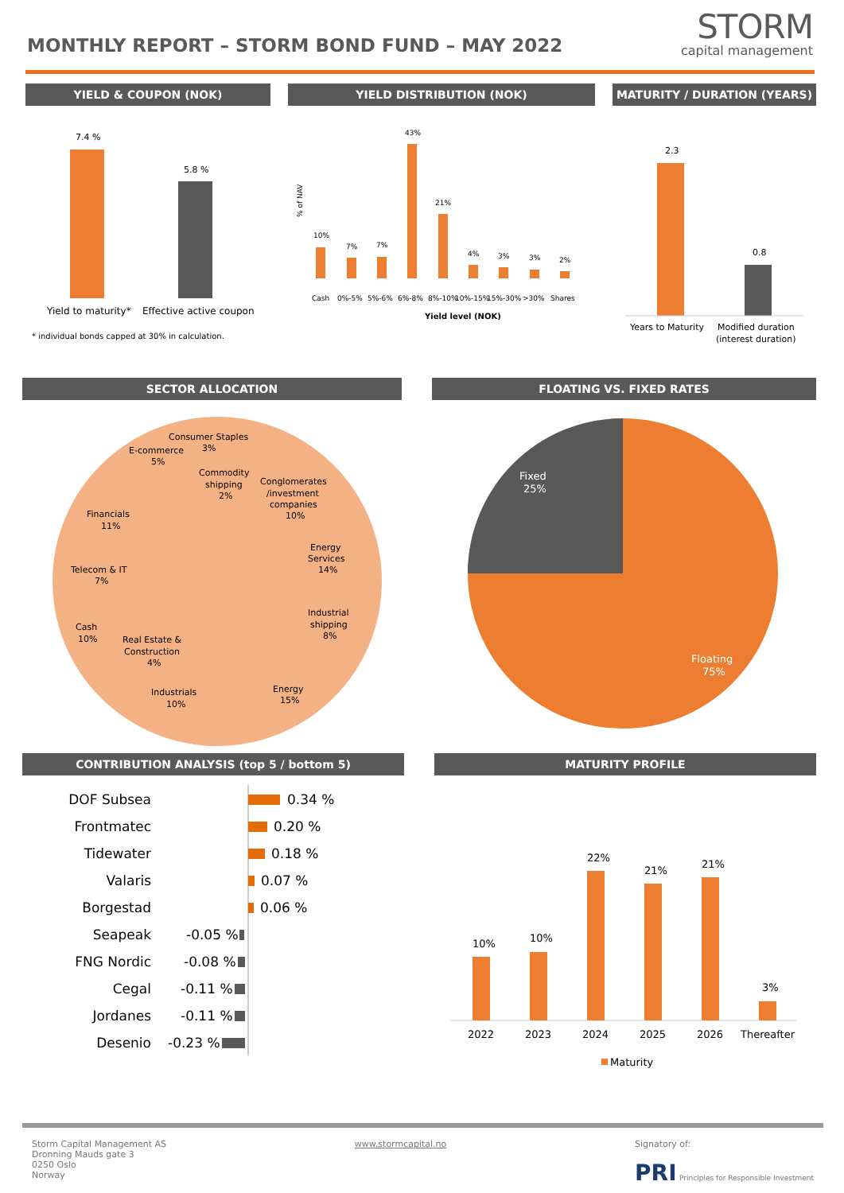MONTHLY REPORT – STORM BOND FUND – MAY 2022
STORM
capital management
YIELD & COUPON (NOK)
7.4 %
5.8 %
Yield to maturity*
Effective active coupon
* individual bonds capped at 30% in calculation.
YIELD DISTRIBUTION (NOK)
% of NAV
10%
7%
7%
43%
21%
4%
3%
3%
2%
Cash
0%-5%
5%-6%
6%-8%
8%-10%
10%-15%
15%-30%
>30%
Shares
Yield level (NOK)
MATURITY / DURATION (YEARS)
2.3
0.8
Years to Maturity
Modified duration
(interest duration)
SECTOR ALLOCATION
Consumer Staples
3%
E-commerce
5%
Commodity
shipping
2%
Conglomerates
/investment
companies
10%
Financials
11%
Energy
Services
14%
Telecom & IT
7%
Industrial
shipping
8%
Cash
10%
Real Estate &
Construction
4%
Energy
15%
Industrials
10%
FLOATING VS. FIXED RATES
Fixed
25%
Floating
75%
CONTRIBUTION ANALYSIS (top 5 / bottom 5)
DOF Subsea
Frontmatec
Tidewater
Valaris
Borgestad
Seapeak
FNG Nordic
Cegal
Jordanes
Desenio
0.34 %
0.20 %
0.18 %
0.07 %
0.06 %
-0.05 %
-0.08 %
-0.11 %
-0.11 %
-0.23 %
MATURITY PROFILE
10%
10%
22%
21%
21%
3%
2022
2023
2024
2025
2026
Thereafter
Maturity
Storm Capital Management AS
Dronning Mauds gate 3
0250 Oslo
Norway
www.stormcapital.no Signatory of:
PRI Principles for Responsible Investment